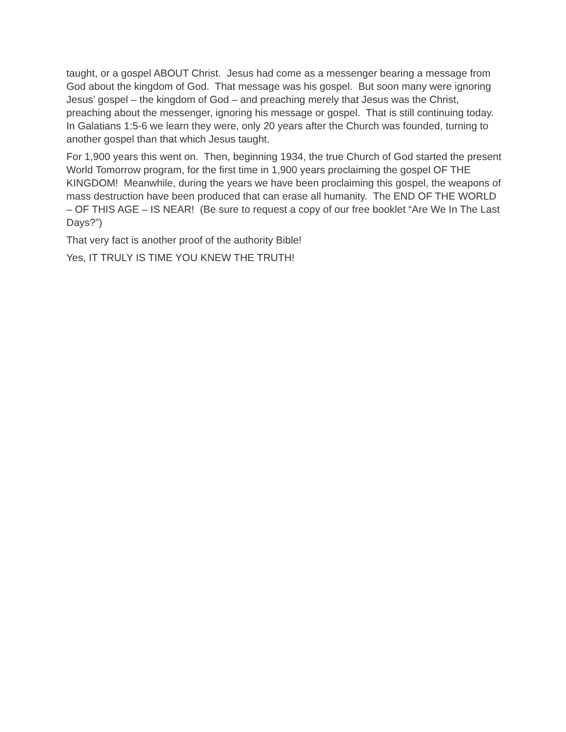taught, or a gospel ABOUT Christ. Jesus had come as a messenger bearing a message from God about the kingdom of God. That message was his gospel. But soon many were ignoring Jesus’ gospel – the kingdom of God – and preaching merely that Jesus was the Christ, preaching about the messenger, ignoring his message or gospel. That is still continuing today. In Galatians 1:5-6 we learn they were, only 20 years after the Church was founded, turning to another gospel than that which Jesus taught.
For 1,900 years this went on. Then, beginning 1934, the true Church of God started the present World Tomorrow program, for the first time in 1,900 years proclaiming the gospel OF THE KINGDOM! Meanwhile, during the years we have been proclaiming this gospel, the weapons of mass destruction have been produced that can erase all humanity. The END OF THE WORLD – OF THIS AGE – IS NEAR! (Be sure to request a copy of our free booklet “Are We In The Last Days?”)
That very fact is another proof of the authority Bible!
Yes, IT TRULY IS TIME YOU KNEW THE TRUTH!